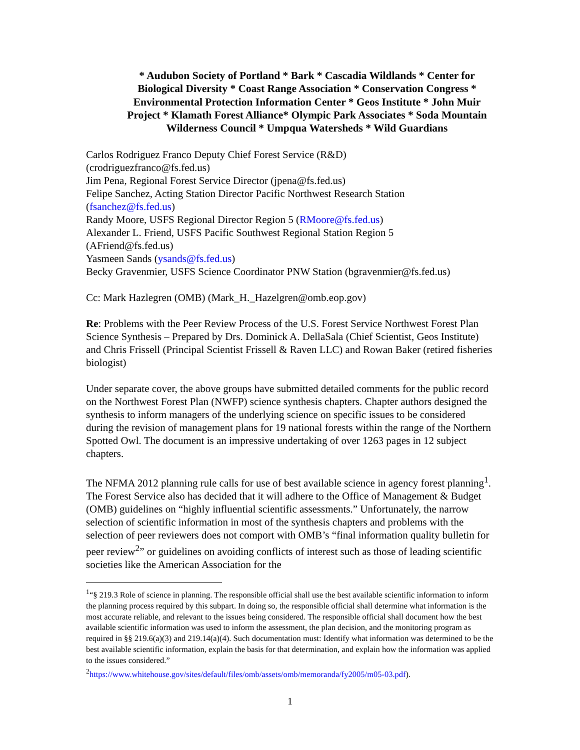* Audubon Society of Portland * Bark * Cascadia Wildlands * Center for Biological Diversity * Coast Range Association * Conservation Congress * Environmental Protection Information Center * Geos Institute * John Muir Project * Klamath Forest Alliance* Olympic Park Associates * Soda Mountain Wilderness Council * Umpqua Watersheds * Wild Guardians
Carlos Rodriguez Franco Deputy Chief Forest Service (R&D)
(crodriguezfranco@fs.fed.us)
Jim Pena, Regional Forest Service Director (jpena@fs.fed.us)
Felipe Sanchez, Acting Station Director Pacific Northwest Research Station
(fsanchez@fs.fed.us)
Randy Moore, USFS Regional Director Region 5 (RMoore@fs.fed.us)
Alexander L. Friend, USFS Pacific Southwest Regional Station Region 5
(AFriend@fs.fed.us)
Yasmeen Sands (ysands@fs.fed.us)
Becky Gravenmier, USFS Science Coordinator PNW Station (bgravenmier@fs.fed.us)
Cc: Mark Hazlegren (OMB) (Mark_H._Hazelgren@omb.eop.gov)
Re: Problems with the Peer Review Process of the U.S. Forest Service Northwest Forest Plan Science Synthesis – Prepared by Drs. Dominick A. DellaSala (Chief Scientist, Geos Institute) and Chris Frissell (Principal Scientist Frissell & Raven LLC) and Rowan Baker (retired fisheries biologist)
Under separate cover, the above groups have submitted detailed comments for the public record on the Northwest Forest Plan (NWFP) science synthesis chapters. Chapter authors designed the synthesis to inform managers of the underlying science on specific issues to be considered during the revision of management plans for 19 national forests within the range of the Northern Spotted Owl. The document is an impressive undertaking of over 1263 pages in 12 subject chapters.
The NFMA 2012 planning rule calls for use of best available science in agency forest planning<sup>1</sup>. The Forest Service also has decided that it will adhere to the Office of Management & Budget (OMB) guidelines on “highly influential scientific assessments.” Unfortunately, the narrow selection of scientific information in most of the synthesis chapters and problems with the selection of peer reviewers does not comport with OMB’s “final information quality bulletin for peer review<sup>2</sup>” or guidelines on avoiding conflicts of interest such as those of leading scientific societies like the American Association for the
<sup>1</sup> “§ 219.3 Role of science in planning. The responsible official shall use the best available scientific information to inform the planning process required by this subpart. In doing so, the responsible official shall determine what information is the most accurate reliable, and relevant to the issues being considered. The responsible official shall document how the best available scientific information was used to inform the assessment, the plan decision, and the monitoring program as required in §§ 219.6(a)(3) and 219.14(a)(4). Such documentation must: Identify what information was determined to be the best available scientific information, explain the basis for that determination, and explain how the information was applied to the issues considered.”
<sup>2</sup> https://www.whitehouse.gov/sites/default/files/omb/assets/omb/memoranda/fy2005/m05-03.pdf).
1